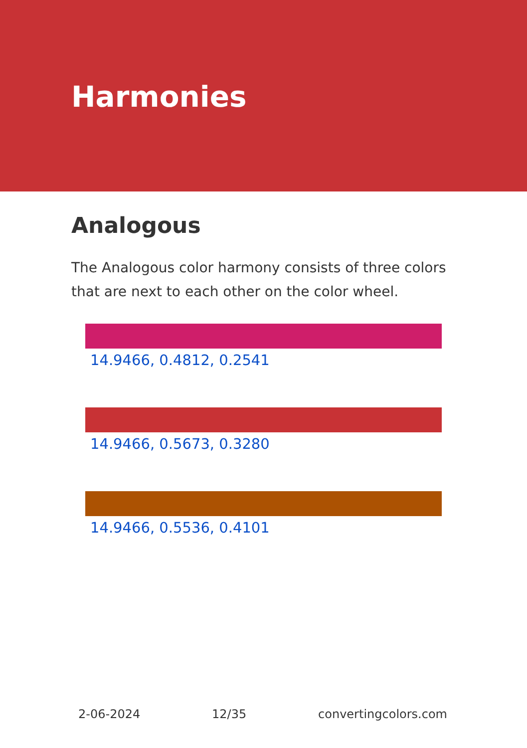Harmonies
Analogous
The Analogous color harmony consists of three colors that are next to each other on the color wheel.
14.9466, 0.4812, 0.2541
14.9466, 0.5673, 0.3280
14.9466, 0.5536, 0.4101
2-06-2024 12/35 convertingcolors.com